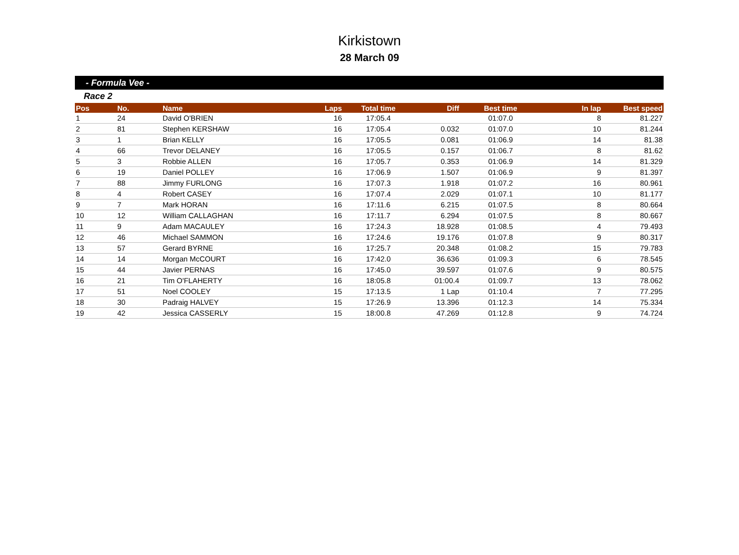Kirkistown
28 March 09
- Formula Vee -
Race 2
| Pos | No. | Name | Laps | Total time | Diff | Best time | In lap | Best speed |
| --- | --- | --- | --- | --- | --- | --- | --- | --- |
| 1 | 24 | David O'BRIEN | 16 | 17:05.4 | | 01:07.0 | 8 | 81.227 |
| 2 | 81 | Stephen KERSHAW | 16 | 17:05.4 | 0.032 | 01:07.0 | 10 | 81.244 |
| 3 | 1 | Brian KELLY | 16 | 17:05.5 | 0.081 | 01:06.9 | 14 | 81.38 |
| 4 | 66 | Trevor DELANEY | 16 | 17:05.5 | 0.157 | 01:06.7 | 8 | 81.62 |
| 5 | 3 | Robbie ALLEN | 16 | 17:05.7 | 0.353 | 01:06.9 | 14 | 81.329 |
| 6 | 19 | Daniel POLLEY | 16 | 17:06.9 | 1.507 | 01:06.9 | 9 | 81.397 |
| 7 | 88 | Jimmy FURLONG | 16 | 17:07.3 | 1.918 | 01:07.2 | 16 | 80.961 |
| 8 | 4 | Robert CASEY | 16 | 17:07.4 | 2.029 | 01:07.1 | 10 | 81.177 |
| 9 | 7 | Mark HORAN | 16 | 17:11.6 | 6.215 | 01:07.5 | 8 | 80.664 |
| 10 | 12 | William CALLAGHAN | 16 | 17:11.7 | 6.294 | 01:07.5 | 8 | 80.667 |
| 11 | 9 | Adam MACAULEY | 16 | 17:24.3 | 18.928 | 01:08.5 | 4 | 79.493 |
| 12 | 46 | Michael SAMMON | 16 | 17:24.6 | 19.176 | 01:07.8 | 9 | 80.317 |
| 13 | 57 | Gerard BYRNE | 16 | 17:25.7 | 20.348 | 01:08.2 | 15 | 79.783 |
| 14 | 14 | Morgan McCOURT | 16 | 17:42.0 | 36.636 | 01:09.3 | 6 | 78.545 |
| 15 | 44 | Javier PERNAS | 16 | 17:45.0 | 39.597 | 01:07.6 | 9 | 80.575 |
| 16 | 21 | Tim O'FLAHERTY | 16 | 18:05.8 | 01:00.4 | 01:09.7 | 13 | 78.062 |
| 17 | 51 | Noel COOLEY | 15 | 17:13.5 | 1 Lap | 01:10.4 | 7 | 77.295 |
| 18 | 30 | Padraig HALVEY | 15 | 17:26.9 | 13.396 | 01:12.3 | 14 | 75.334 |
| 19 | 42 | Jessica CASSERLY | 15 | 18:00.8 | 47.269 | 01:12.8 | 9 | 74.724 |